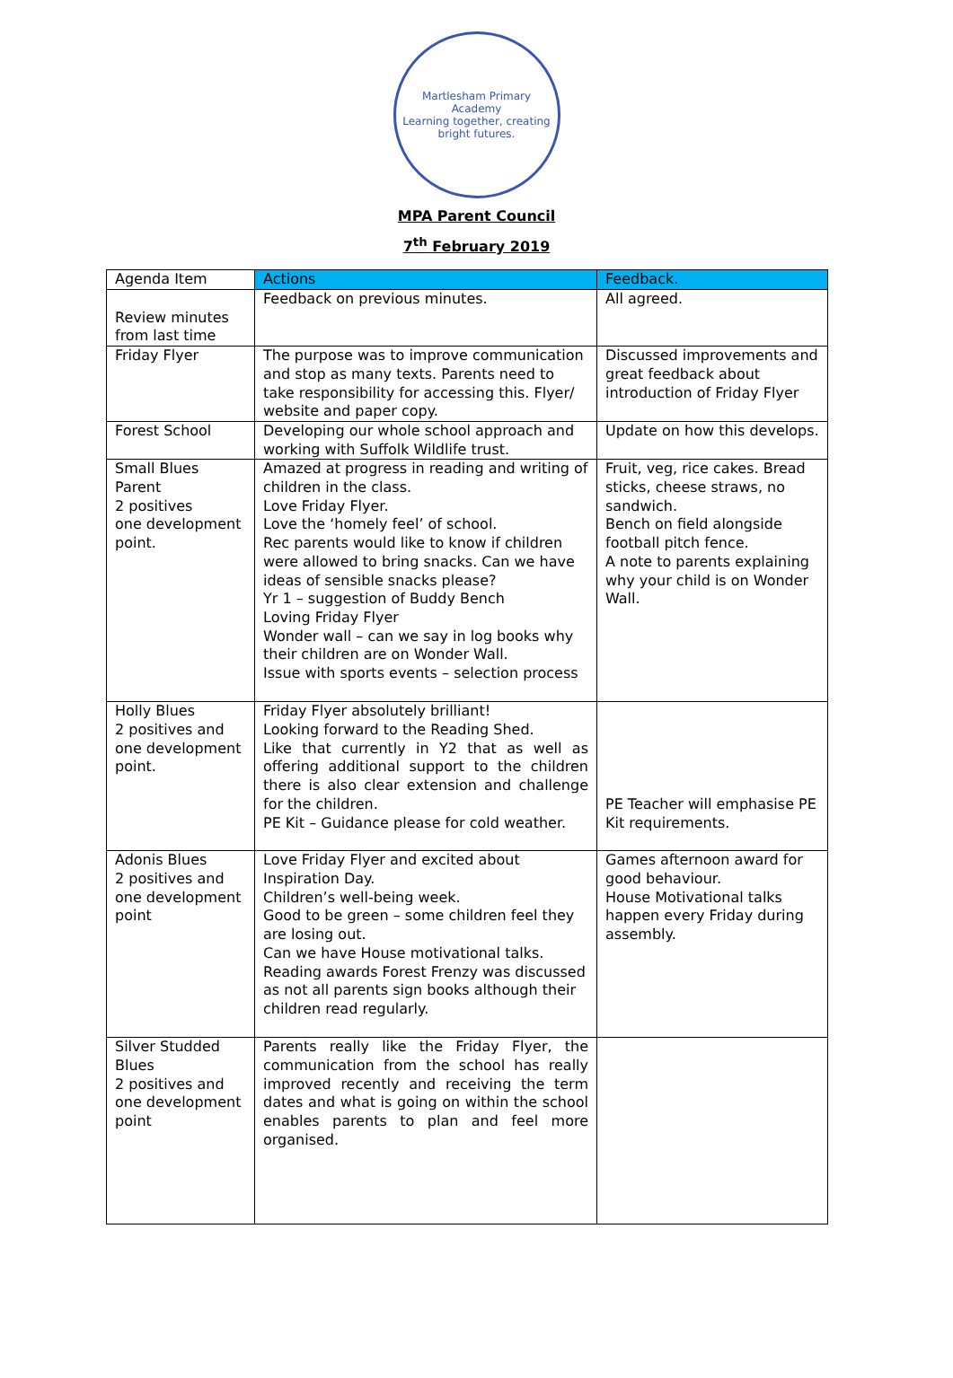Martlesham Primary Academy
Learning together, creating bright futures.
MPA Parent Council
7<sup>th</sup> February 2019
| Agenda Item | Actions | Feedback. |
| --- | --- | --- |
| Review minutes from last time | Feedback on previous minutes. | All agreed. |
| Friday Flyer | The purpose was to improve communication and stop as many texts. Parents need to take responsibility for accessing this. Flyer/ website and paper copy. | Discussed improvements and great feedback about introduction of Friday Flyer |
| Forest School | Developing our whole school approach and working with Suffolk Wildlife trust. | Update on how this develops. |
| Small Blues Parent 2 positives one development point. | Amazed at progress in reading and writing of children in the class. Love Friday Flyer. Love the ‘homely feel’ of school. Rec parents would like to know if children were allowed to bring snacks. Can we have ideas of sensible snacks please? Yr 1 – suggestion of Buddy Bench Loving Friday Flyer Wonder wall – can we say in log books why their children are on Wonder Wall. Issue with sports events – selection process | Fruit, veg, rice cakes. Bread sticks, cheese straws, no sandwich. Bench on field alongside football pitch fence. A note to parents explaining why your child is on Wonder Wall. |
| Holly Blues 2 positives and one development point. | Friday Flyer absolutely brilliant! Looking forward to the Reading Shed. Like that currently in Y2 that as well as offering additional support to the children there is also clear extension and challenge for the children. PE Kit – Guidance please for cold weather. | PE Teacher will emphasise PE Kit requirements. |
| Adonis Blues 2 positives and one development point | Love Friday Flyer and excited about Inspiration Day. Children’s well-being week. Good to be green – some children feel they are losing out. Can we have House motivational talks. Reading awards Forest Frenzy was discussed as not all parents sign books although their children read regularly. | Games afternoon award for good behaviour. House Motivational talks happen every Friday during assembly. |
| Silver Studded Blues 2 positives and one development point | Parents really like the Friday Flyer, the communication from the school has really improved recently and receiving the term dates and what is going on within the school enables parents to plan and feel more organised. | |